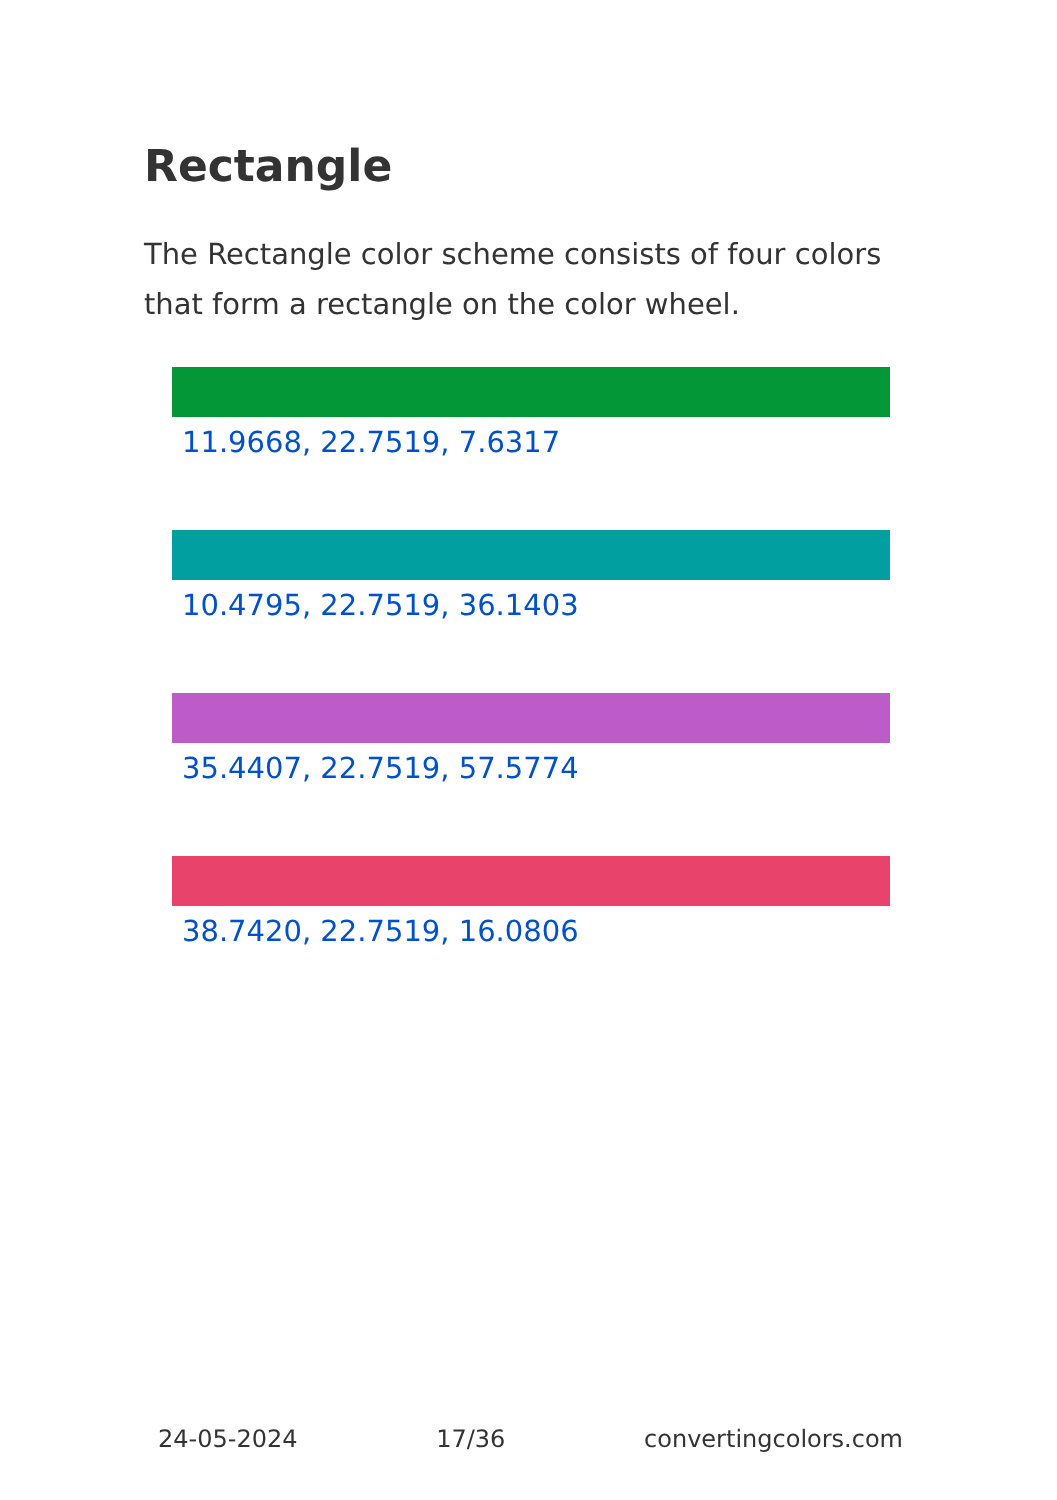Rectangle
The Rectangle color scheme consists of four colors that form a rectangle on the color wheel.
11.9668, 22.7519, 7.6317
10.4795, 22.7519, 36.1403
35.4407, 22.7519, 57.5774
38.7420, 22.7519, 16.0806
24-05-2024 17/36 convertingcolors.com